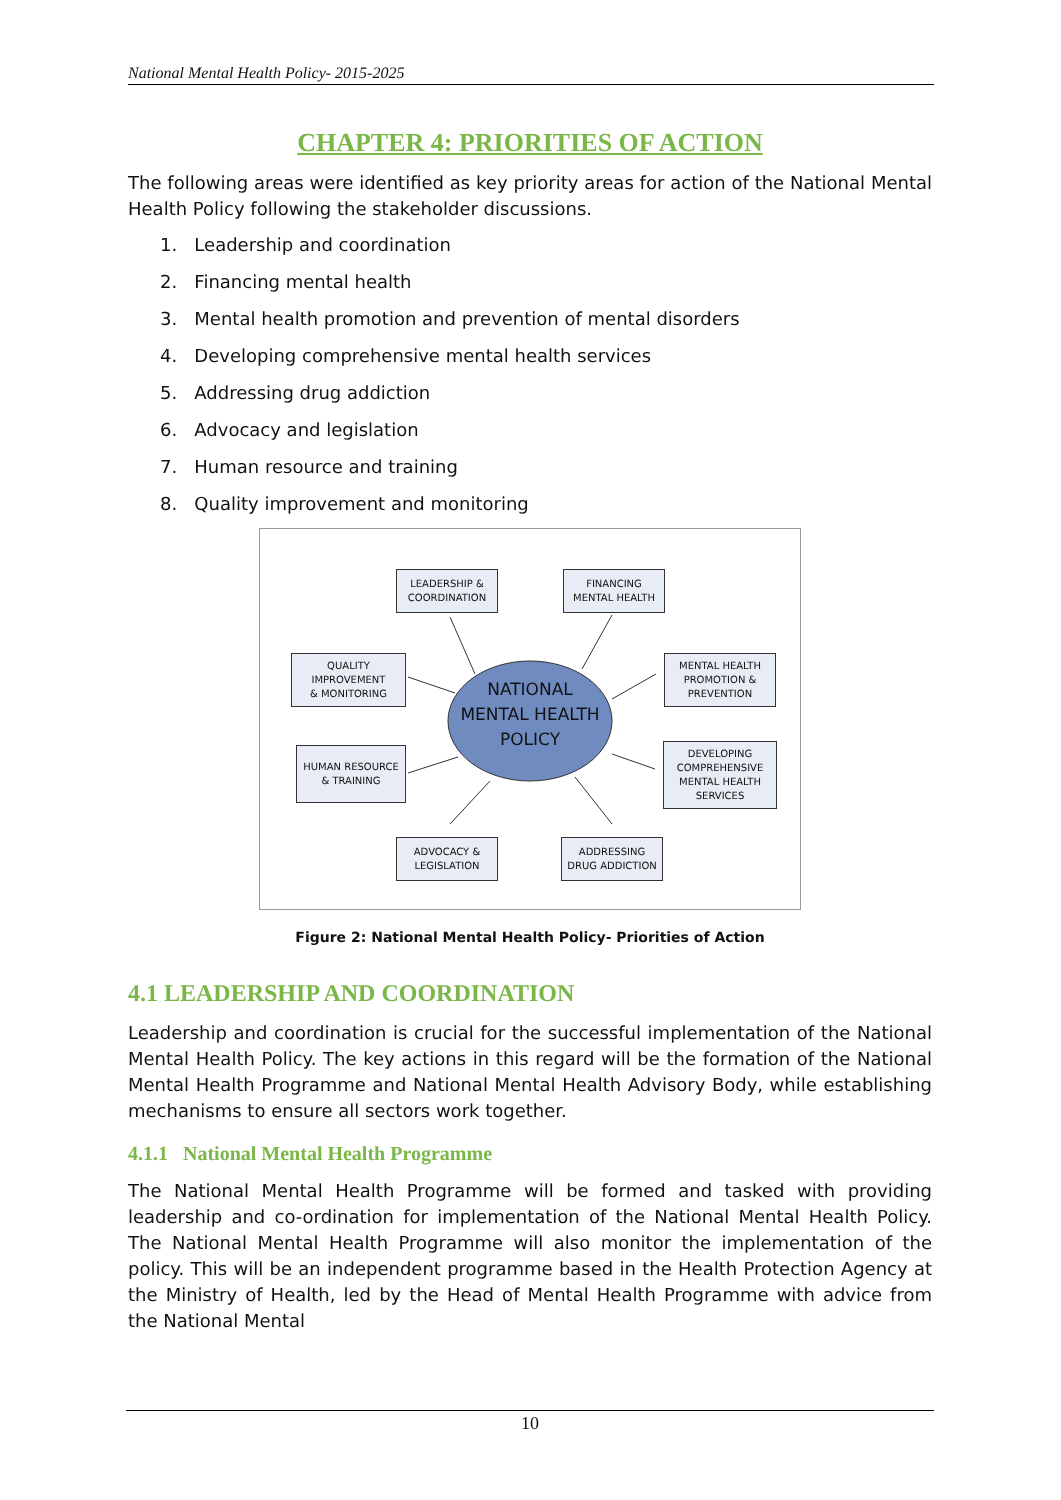National Mental Health Policy- 2015-2025
CHAPTER 4: PRIORITIES OF ACTION
The following areas were identified as key priority areas for action of the National Mental Health Policy following the stakeholder discussions.
1. Leadership and coordination
2. Financing mental health
3. Mental health promotion and prevention of mental disorders
4. Developing comprehensive mental health services
5. Addressing drug addiction
6. Advocacy and legislation
7. Human resource and training
8. Quality improvement and monitoring
LEADERSHIP &
COORDINATION
FINANCING
MENTAL HEALTH
QUALITY
IMPROVEMENT
& MONITORING
NATIONAL MENTAL HEALTH POLICY
MENTAL HEALTH
PROMOTION &
PREVENTION
HUMAN RESOURCE
& TRAINING
DEVELOPING
COMPREHENSIVE
MENTAL HEALTH
SERVICES
ADVOCACY &
LEGISLATION
ADDRESSING
DRUG ADDICTION
Figure 2: National Mental Health Policy- Priorities of Action
4.1 LEADERSHIP AND COORDINATION
Leadership and coordination is crucial for the successful implementation of the National Mental Health Policy. The key actions in this regard will be the formation of the National Mental Health Programme and National Mental Health Advisory Body, while establishing mechanisms to ensure all sectors work together.
4.1.1 National Mental Health Programme
The National Mental Health Programme will be formed and tasked with providing leadership and co-ordination for implementation of the National Mental Health Policy. The National Mental Health Programme will also monitor the implementation of the policy. This will be an independent programme based in the Health Protection Agency at the Ministry of Health, led by the Head of Mental Health Programme with advice from the National Mental
10